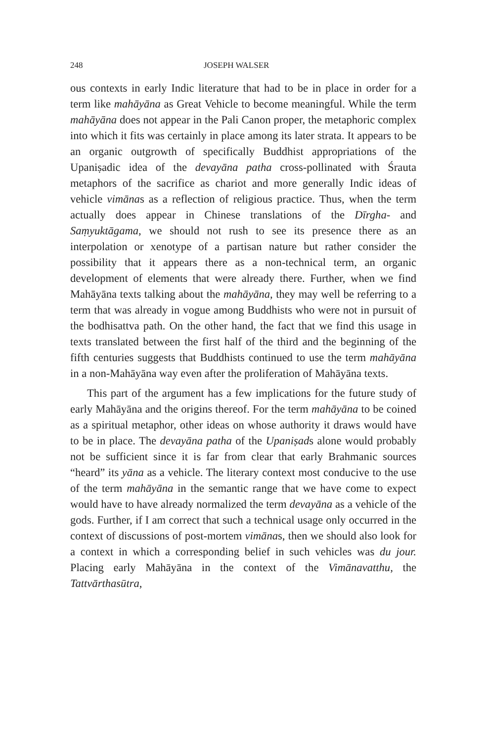248 JOSEPH WALSER
ous contexts in early Indic literature that had to be in place in order for a term like mahāyāna as Great Vehicle to become meaning­ful. While the term mahāyāna does not appear in the Pali Canon proper, the metaphoric complex into which it fits was certainly in place among its later strata. It appears to be an organic outgrowth of specifically Buddhist appropriations of the Upaniṣadic idea of the devayāna patha cross-pollinated with Śrauta metaphors of the sacrifice as chariot and more generally Indic ideas of vehicle vimānas as a reflection of religious practice. Thus, when the term actually does appear in Chinese translations of the Dīrgha- and Saṃyuktāgama, we should not rush to see its presence there as an interpolation or xenotype of a partisan nature but rather consider the possibility that it appears there as a non-technical term, an organic development of elements that were already there. Further, when we find Mahāyāna texts talking about the mahāyāna, they may well be referring to a term that was already in vogue among Buddhists who were not in pursuit of the bodhisattva path. On the other hand, the fact that we find this usage in texts translated between the first half of the third and the beginning of the fifth centuries suggests that Buddhists continued to use the term mahāyāna in a non-Mahāyāna way even after the proliferation of Mahāyāna texts.
This part of the argument has a few implications for the fu­ture study of early Mahāyāna and the origins thereof. For the term mahāyāna to be coined as a spiritual metaphor, other ideas on whose authority it draws would have to be in place. The devayāna patha of the Upaniṣads alone would probably not be sufficient since it is far from clear that early Brahmanic sources “heard” its yāna as a vehicle. The literary context most conducive to the use of the term mahāyāna in the semantic range that we have come to expect would have to have already normalized the term devayāna as a vehicle of the gods. Further, if I am correct that such a tech­nical usage only occurred in the context of discussions of post-mortem vimānas, then we should also look for a context in which a corresponding belief in such vehicles was du jour. Placing early Mahāyāna in the context of the Vimānavatthu, the Tattvārthasūtra,